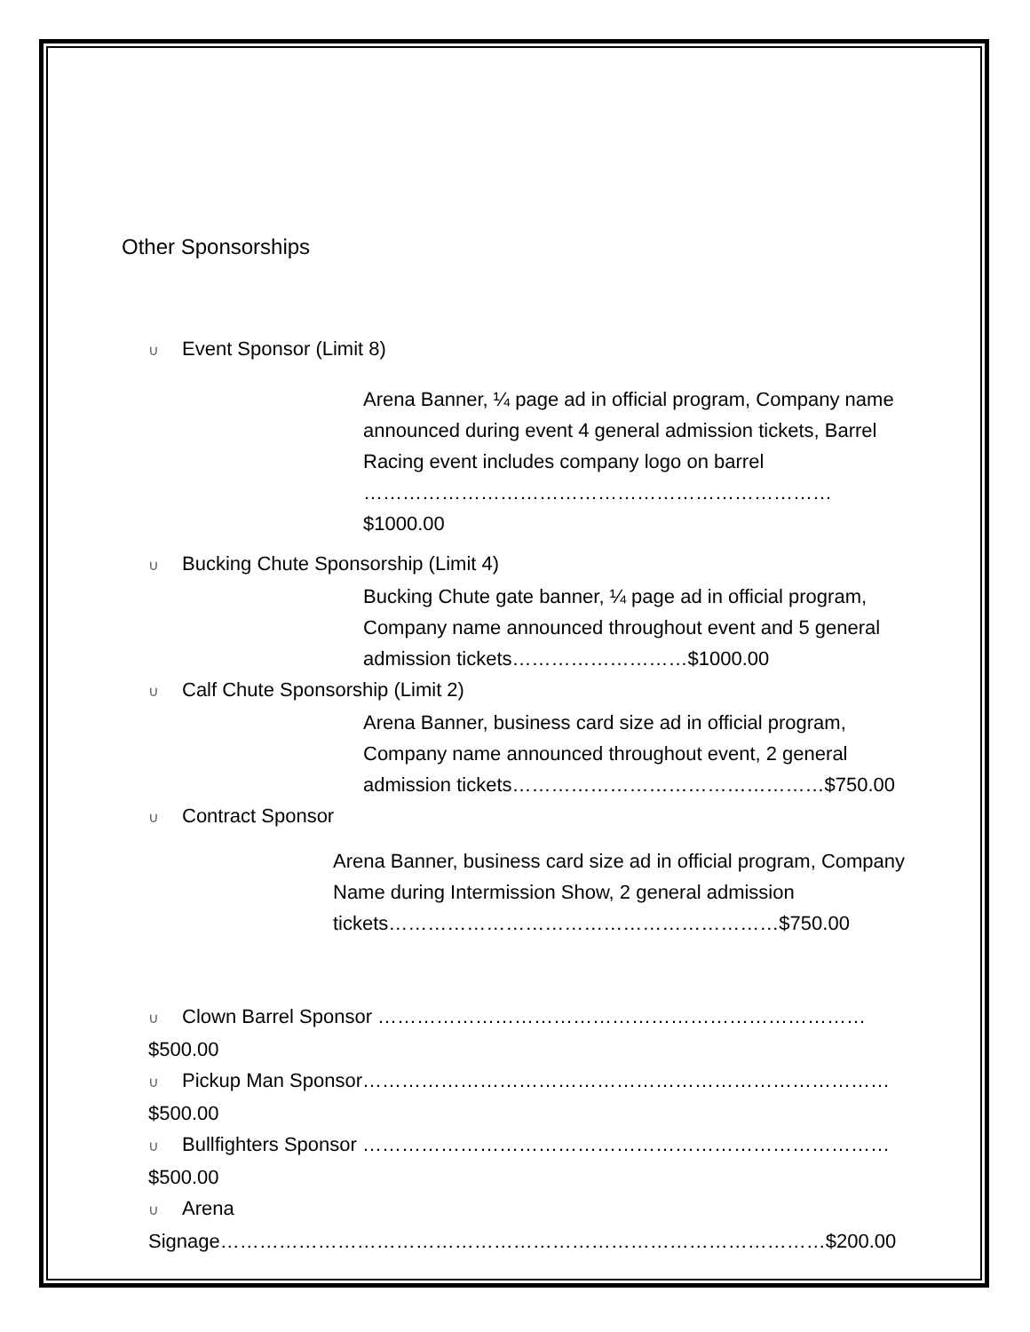Other Sponsorships
∪ Event Sponsor (Limit 8)
Arena Banner, ¼ page ad in official program, Company name announced during event 4 general admission tickets, Barrel Racing event includes company logo on barrel ………………………………………………………………$1000.00
∪ Bucking Chute Sponsorship (Limit 4)
Bucking Chute gate banner, ¼ page ad in official program, Company name announced throughout event and 5 general admission tickets………………………$1000.00
∪ Calf Chute Sponsorship (Limit 2)
Arena Banner, business card size ad in official program, Company name announced throughout event, 2 general admission tickets…………………………………………$750.00
∪ Contract Sponsor
Arena Banner, business card size ad in official program, Company Name during Intermission Show, 2 general admission tickets……………………………………………………$750.00
∪ Clown Barrel Sponsor ………………………………………………………………… $500.00
∪ Pickup Man Sponsor……………………………………………………………………… $500.00
∪ Bullfighters Sponsor ……………………………………………………………………… $500.00
∪ Arena Signage…………………………………………………………………………………$200.00